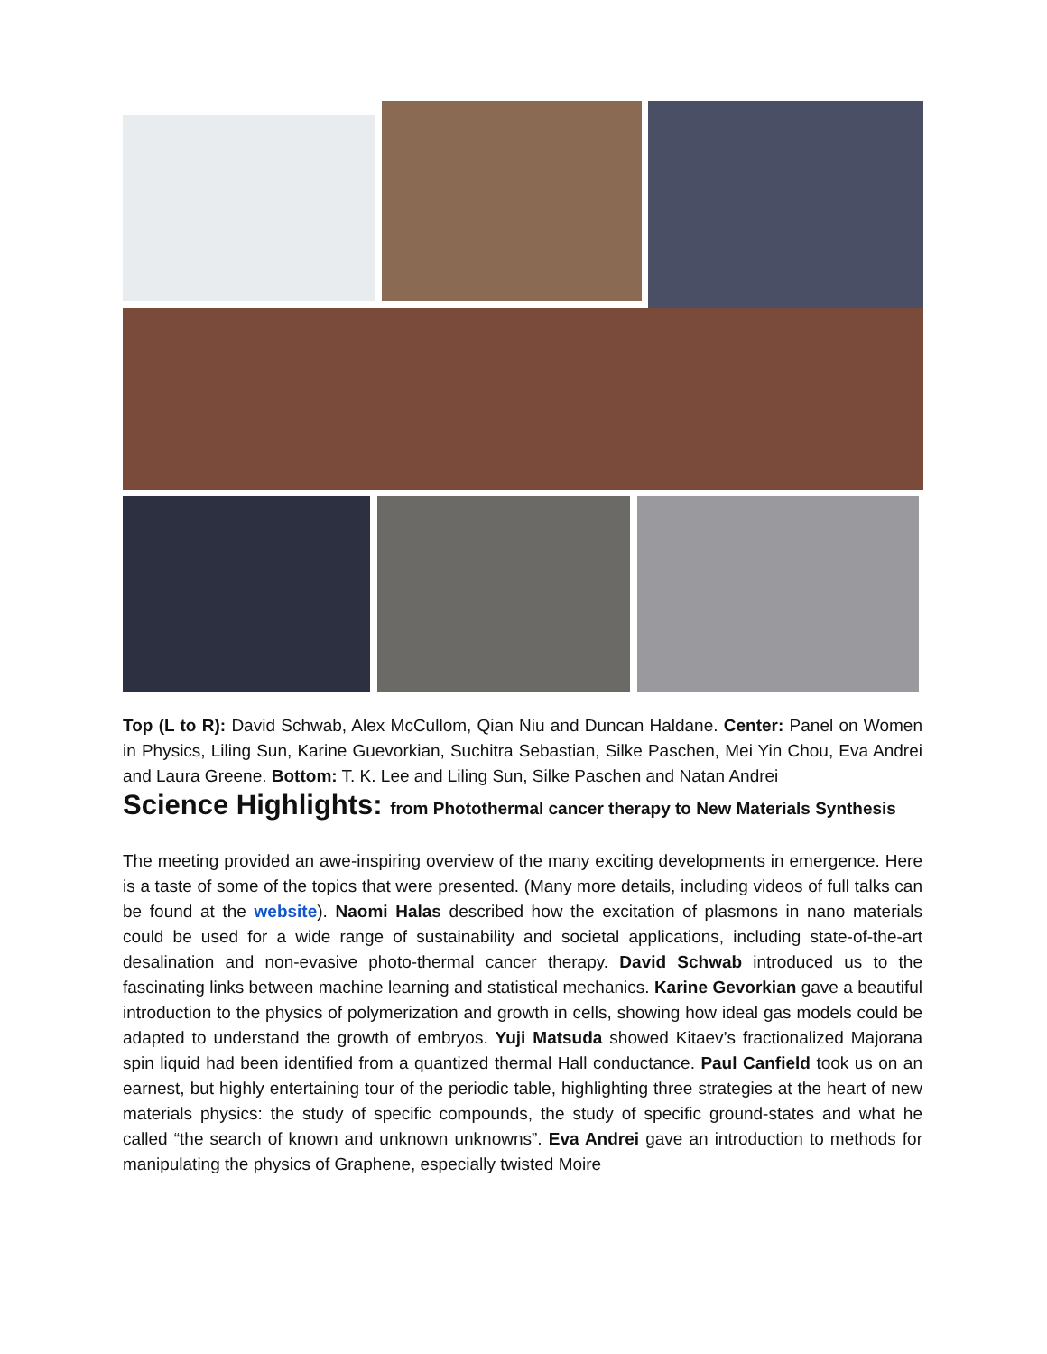Top (L to R): David Schwab, Alex McCullom, Qian Niu and Duncan Haldane. Center: Panel on Women in Physics, Liling Sun, Karine Guevorkian, Suchitra Sebastian, Silke Paschen, Mei Yin Chou, Eva Andrei and Laura Greene. Bottom: T. K. Lee and Liling Sun, Silke Paschen and Natan Andrei
Science Highlights: from Photothermal cancer therapy to New Materials Synthesis
The meeting provided an awe-inspiring overview of the many exciting developments in emergence. Here is a taste of some of the topics that were presented. (Many more details, including videos of full talks can be found at the website). Naomi Halas described how the excitation of plasmons in nano materials could be used for a wide range of sustainability and societal applications, including state-of-the-art desalination and non-evasive photo-thermal cancer therapy. David Schwab introduced us to the fascinating links between machine learning and statistical mechanics. Karine Gevorkian gave a beautiful introduction to the physics of polymerization and growth in cells, showing how ideal gas models could be adapted to understand the growth of embryos. Yuji Matsuda showed Kitaev’s fractionalized Majorana spin liquid had been identified from a quantized thermal Hall conductance. Paul Canfield took us on an earnest, but highly entertaining tour of the periodic table, highlighting three strategies at the heart of new materials physics: the study of specific compounds, the study of specific ground-states and what he called “the search of known and unknown unknowns”. Eva Andrei gave an introduction to methods for manipulating the physics of Graphene, especially twisted Moire